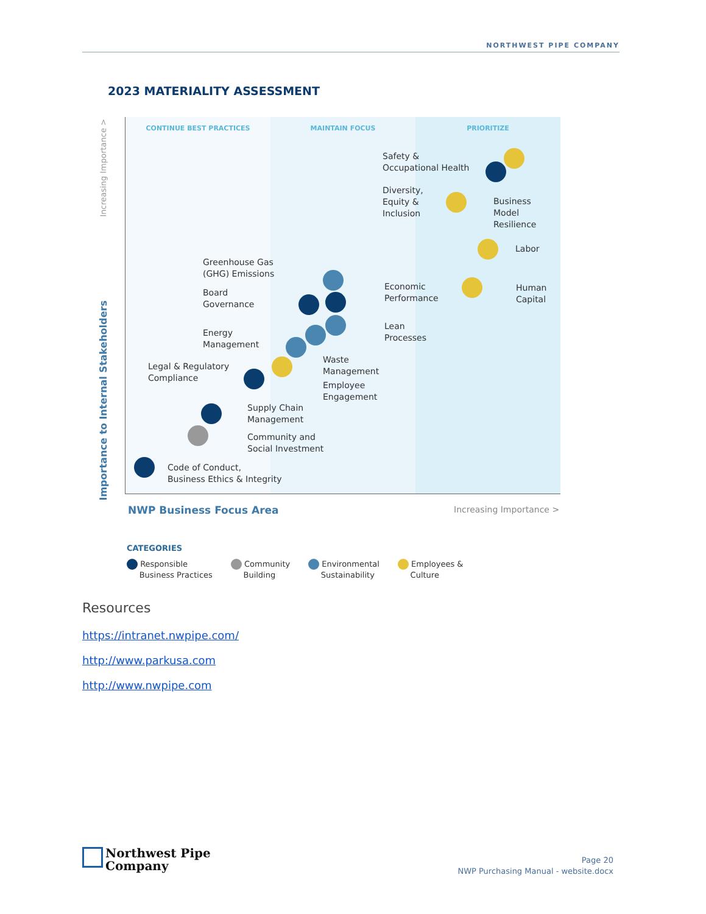NORTHWEST PIPE COMPANY
2023 MATERIALITY ASSESSMENT
CONTINUE BEST PRACTICES MAINTAIN FOCUS PRIORITIZE
Safety &
Occupational Health
Diversity,
Equity &
Inclusion
Business
Model
Resilience
Labor
Greenhouse Gas
(GHG) Emissions
Economic
Performance
Human
Capital
Board
Governance
Lean
Processes
Energy
Management
Waste
Management
Legal & Regulatory
Compliance
Employee
Engagement
Supply Chain
Management
Community and
Social Investment
Code of Conduct,
Business Ethics & Integrity
NWP Business Focus Area Increasing Importance >
CATEGORIES
Responsible
Business Practices
Community
Building
Environmental
Sustainability
Employees &
Culture
Increasing Importance >
Importance to Internal Stakeholders
Resources
https://intranet.nwpipe.com/
http://www.parkusa.com
http://www.nwpipe.com
Northwest Pipe
Company
Page 20
NWP Purchasing Manual - website.docx